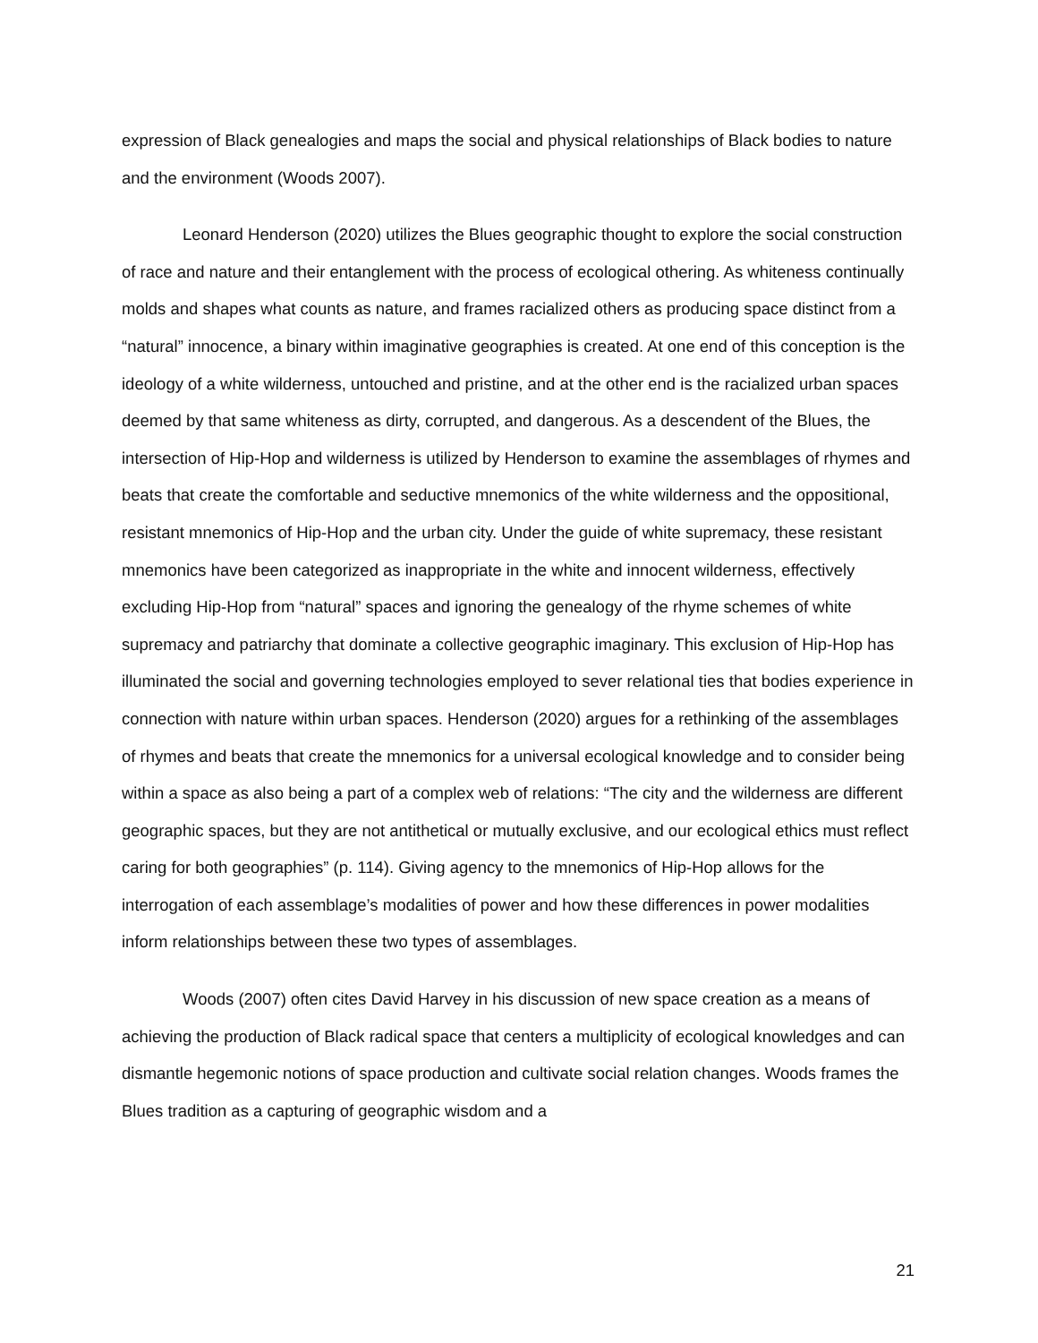expression of Black genealogies and maps the social and physical relationships of Black bodies to nature and the environment (Woods 2007).
Leonard Henderson (2020) utilizes the Blues geographic thought to explore the social construction of race and nature and their entanglement with the process of ecological othering. As whiteness continually molds and shapes what counts as nature, and frames racialized others as producing space distinct from a “natural” innocence, a binary within imaginative geographies is created. At one end of this conception is the ideology of a white wilderness, untouched and pristine, and at the other end is the racialized urban spaces deemed by that same whiteness as dirty, corrupted, and dangerous. As a descendent of the Blues, the intersection of Hip-Hop and wilderness is utilized by Henderson to examine the assemblages of rhymes and beats that create the comfortable and seductive mnemonics of the white wilderness and the oppositional, resistant mnemonics of Hip-Hop and the urban city. Under the guide of white supremacy, these resistant mnemonics have been categorized as inappropriate in the white and innocent wilderness, effectively excluding Hip-Hop from “natural” spaces and ignoring the genealogy of the rhyme schemes of white supremacy and patriarchy that dominate a collective geographic imaginary. This exclusion of Hip-Hop has illuminated the social and governing technologies employed to sever relational ties that bodies experience in connection with nature within urban spaces. Henderson (2020) argues for a rethinking of the assemblages of rhymes and beats that create the mnemonics for a universal ecological knowledge and to consider being within a space as also being a part of a complex web of relations: “The city and the wilderness are different geographic spaces, but they are not antithetical or mutually exclusive, and our ecological ethics must reflect caring for both geographies” (p. 114). Giving agency to the mnemonics of Hip-Hop allows for the interrogation of each assemblage’s modalities of power and how these differences in power modalities inform relationships between these two types of assemblages.
Woods (2007) often cites David Harvey in his discussion of new space creation as a means of achieving the production of Black radical space that centers a multiplicity of ecological knowledges and can dismantle hegemonic notions of space production and cultivate social relation changes. Woods frames the Blues tradition as a capturing of geographic wisdom and a
21